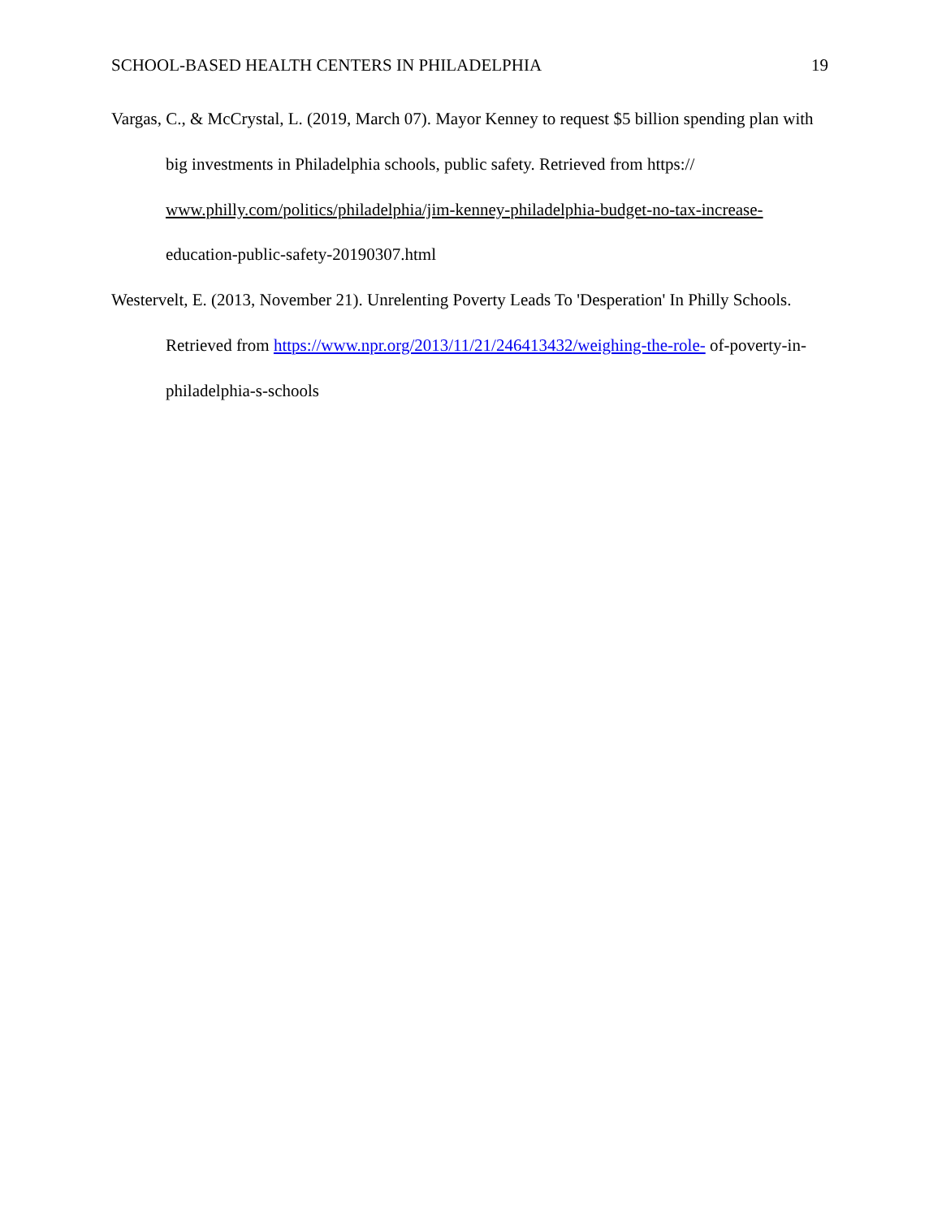SCHOOL-BASED HEALTH CENTERS IN PHILADELPHIA 19
Vargas, C., & McCrystal, L. (2019, March 07). Mayor Kenney to request $5 billion spending plan with big investments in Philadelphia schools, public safety. Retrieved from https:// www.philly.com/politics/philadelphia/jim-kenney-philadelphia-budget-no-tax-increase- education-public-safety-20190307.html
Westervelt, E. (2013, November 21). Unrelenting Poverty Leads To 'Desperation' In Philly Schools. Retrieved from https://www.npr.org/2013/11/21/246413432/weighing-the-role- of-poverty-in-philadelphia-s-schools